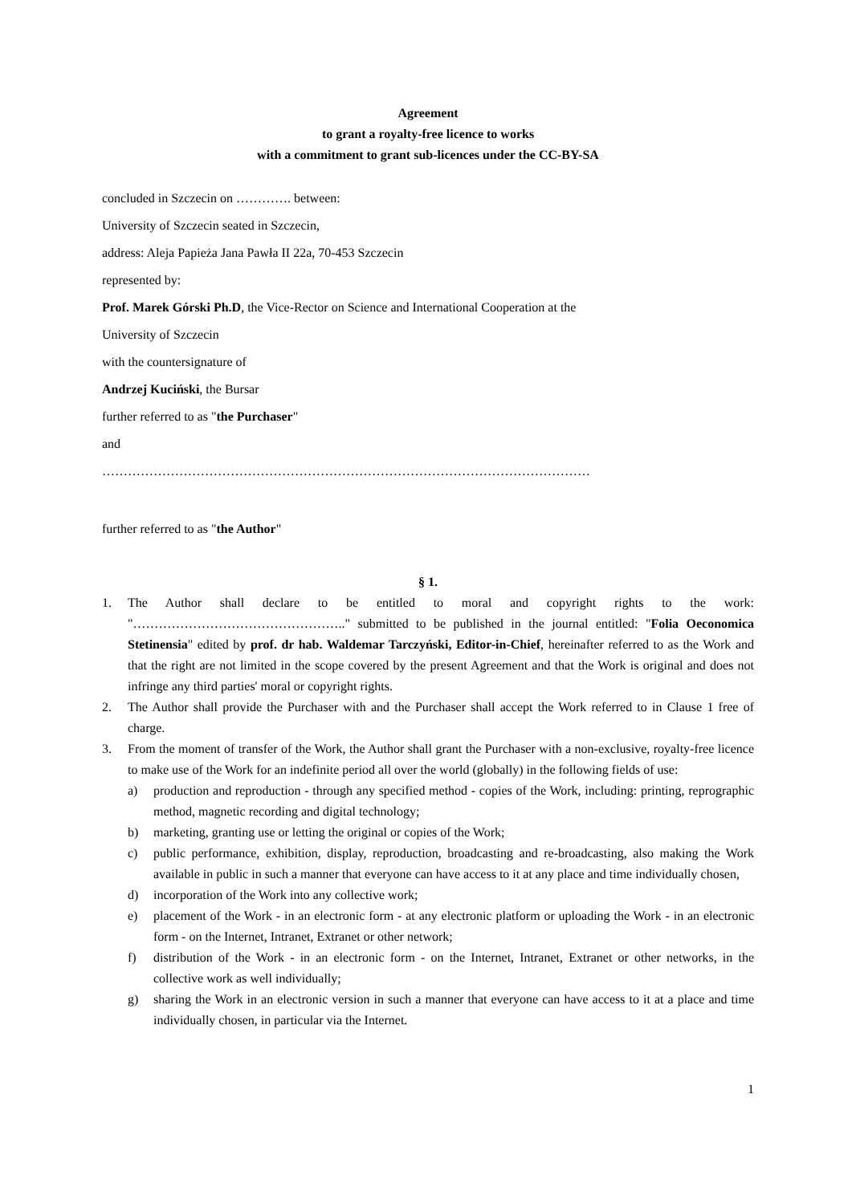Agreement
to grant a royalty-free licence to works
with a commitment to grant sub-licences under the CC-BY-SA
concluded in Szczecin on …………. between:
University of Szczecin seated in Szczecin,
address: Aleja Papieża Jana Pawła II 22a, 70-453 Szczecin
represented by:
Prof. Marek Górski Ph.D, the Vice-Rector on Science and International Cooperation at the
University of Szczecin
with the countersignature of
Andrzej Kuciński, the Bursar
further referred to as "the Purchaser"
and
……………………………………………………………………………………………………
further referred to as "the Author"
§ 1.
1. The Author shall declare to be entitled to moral and copyright rights to the work: "………………………………………….." submitted to be published in the journal entitled: "Folia Oeconomica Stetinensia" edited by prof. dr hab. Waldemar Tarczyński, Editor-in-Chief, hereinafter referred to as the Work and that the right are not limited in the scope covered by the present Agreement and that the Work is original and does not infringe any third parties' moral or copyright rights.
2. The Author shall provide the Purchaser with and the Purchaser shall accept the Work referred to in Clause 1 free of charge.
3. From the moment of transfer of the Work, the Author shall grant the Purchaser with a non-exclusive, royalty-free licence to make use of the Work for an indefinite period all over the world (globally) in the following fields of use:
a) production and reproduction - through any specified method - copies of the Work, including: printing, reprographic method, magnetic recording and digital technology;
b) marketing, granting use or letting the original or copies of the Work;
c) public performance, exhibition, display, reproduction, broadcasting and re-broadcasting, also making the Work available in public in such a manner that everyone can have access to it at any place and time individually chosen,
d) incorporation of the Work into any collective work;
e) placement of the Work - in an electronic form - at any electronic platform or uploading the Work - in an electronic form - on the Internet, Intranet, Extranet or other network;
f) distribution of the Work - in an electronic form - on the Internet, Intranet, Extranet or other networks, in the collective work as well individually;
g) sharing the Work in an electronic version in such a manner that everyone can have access to it at a place and time individually chosen, in particular via the Internet.
1